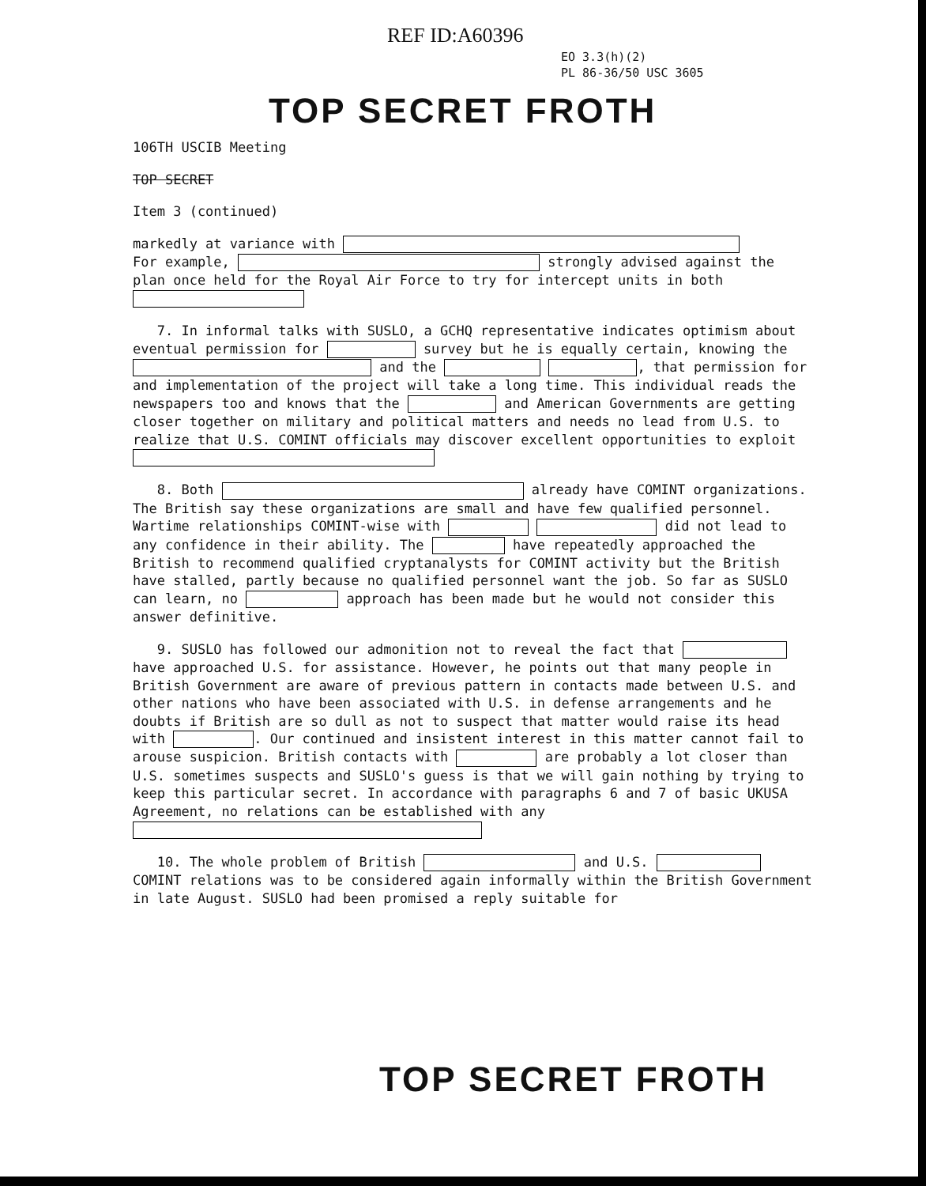REF ID:A60396
EO 3.3(h)(2)
PL 86-36/50 USC 3605
TOP SECRET FROTH
106TH USCIB Meeting
TOP SECRET
Item 3 (continued)
markedly at variance with
For example, strongly advised against the plan once held for the Royal Air Force to try for intercept units in both
7. In informal talks with SUSLO, a GCHQ representative indicates optimism about eventual permission for survey but he is equally certain, knowing the and the , that permission for and implementation of the project will take a long time. This individual reads the newspapers too and knows that the and American Governments are getting closer together on military and political matters and needs no lead from U.S. to realize that U.S. COMINT officials may discover excellent opportunities to exploit
8. Both already have COMINT organizations. The British say these organizations are small and have few qualified personnel. Wartime relationships COMINT-wise with did not lead to any confidence in their ability. The have repeatedly approached the British to recommend qualified cryptanalysts for COMINT activity but the British have stalled, partly because no qualified personnel want the job. So far as SUSLO can learn, no approach has been made but he would not consider this answer definitive.
9. SUSLO has followed our admonition not to reveal the fact that have approached U.S. for assistance. However, he points out that many people in British Government are aware of previous pattern in contacts made between U.S. and other nations who have been associated with U.S. in defense arrangements and he doubts if British are so dull as not to suspect that matter would raise its head with . Our continued and insistent interest in this matter cannot fail to arouse suspicion. British contacts with are probably a lot closer than U.S. sometimes suspects and SUSLO's guess is that we will gain nothing by trying to keep this particular secret. In accordance with paragraphs 6 and 7 of basic UKUSA Agreement, no relations can be established with any
10. The whole problem of British and U.S. COMINT relations was to be considered again informally within the British Government in late August. SUSLO had been promised a reply suitable for
TOP SECRET FROTH